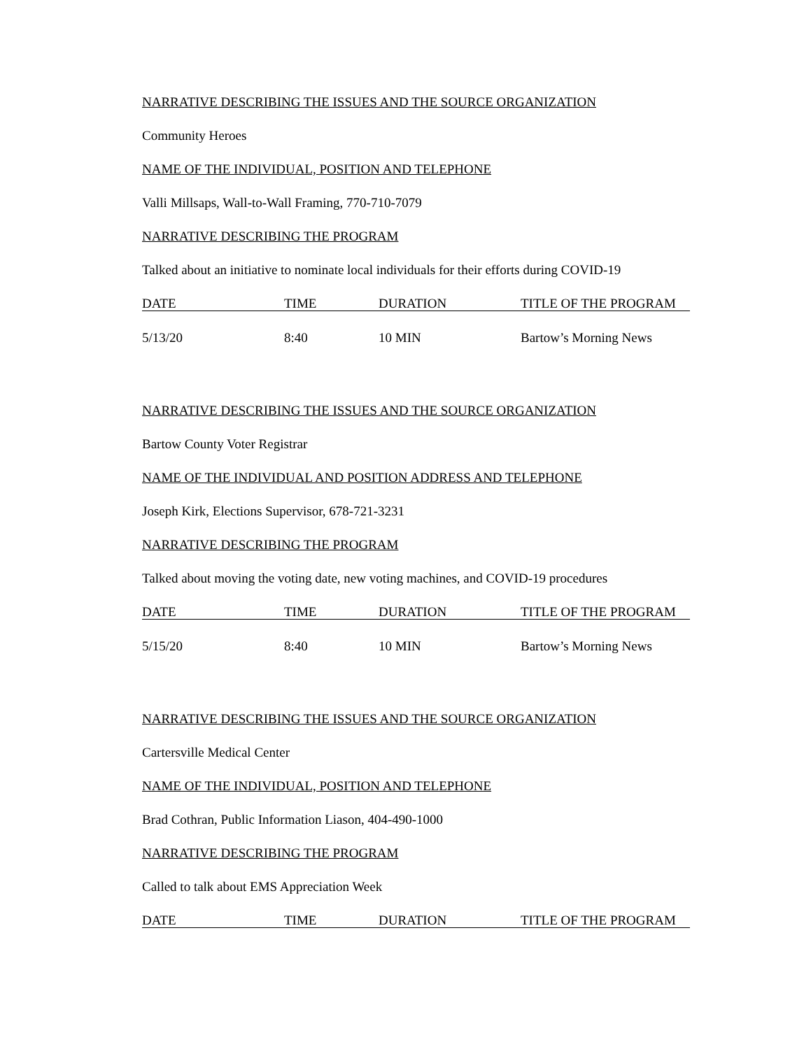NARRATIVE DESCRIBING THE ISSUES AND THE SOURCE ORGANIZATION
Community Heroes
NAME OF THE INDIVIDUAL, POSITION AND TELEPHONE
Valli Millsaps, Wall-to-Wall Framing, 770-710-7079
NARRATIVE DESCRIBING THE PROGRAM
Talked about an initiative to nominate local individuals for their efforts during COVID-19
| DATE | TIME | DURATION | TITLE OF THE PROGRAM |
| 5/13/20 | 8:40 | 10 MIN | Bartow’s Morning News |
NARRATIVE DESCRIBING THE ISSUES AND THE SOURCE ORGANIZATION
Bartow County Voter Registrar
NAME OF THE INDIVIDUAL AND POSITION ADDRESS AND TELEPHONE
Joseph Kirk, Elections Supervisor, 678-721-3231
NARRATIVE DESCRIBING THE PROGRAM
Talked about moving the voting date, new voting machines, and COVID-19 procedures
| DATE | TIME | DURATION | TITLE OF THE PROGRAM |
| 5/15/20 | 8:40 | 10 MIN | Bartow’s Morning News |
NARRATIVE DESCRIBING THE ISSUES AND THE SOURCE ORGANIZATION
Cartersville Medical Center
NAME OF THE INDIVIDUAL, POSITION AND TELEPHONE
Brad Cothran, Public Information Liason, 404-490-1000
NARRATIVE DESCRIBING THE PROGRAM
Called to talk about EMS Appreciation Week
| DATE | TIME | DURATION | TITLE OF THE PROGRAM |